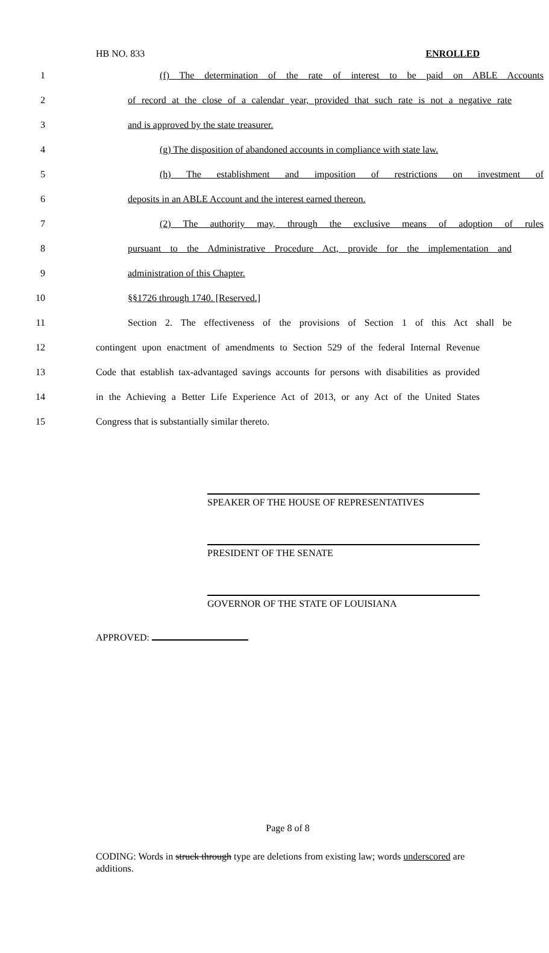HB NO. 833 ENROLLED
1 (f) The determination of the rate of interest to be paid on ABLE Accounts
2 of record at the close of a calendar year, provided that such rate is not a negative rate
3 and is approved by the state treasurer.
4 (g) The disposition of abandoned accounts in compliance with state law.
5 (h) The establishment and imposition of restrictions on investment of
6 deposits in an ABLE Account and the interest earned thereon.
7 (2) The authority may, through the exclusive means of adoption of rules
8 pursuant to the Administrative Procedure Act, provide for the implementation and
9 administration of this Chapter.
10 §§1726 through 1740. [Reserved.]
11 Section 2. The effectiveness of the provisions of Section 1 of this Act shall be
12 contingent upon enactment of amendments to Section 529 of the federal Internal Revenue
13 Code that establish tax-advantaged savings accounts for persons with disabilities as provided
14 in the Achieving a Better Life Experience Act of 2013, or any Act of the United States
15 Congress that is substantially similar thereto.
SPEAKER OF THE HOUSE OF REPRESENTATIVES
PRESIDENT OF THE SENATE
GOVERNOR OF THE STATE OF LOUISIANA
APPROVED:
Page 8 of 8
CODING: Words in struck through type are deletions from existing law; words underscored are additions.